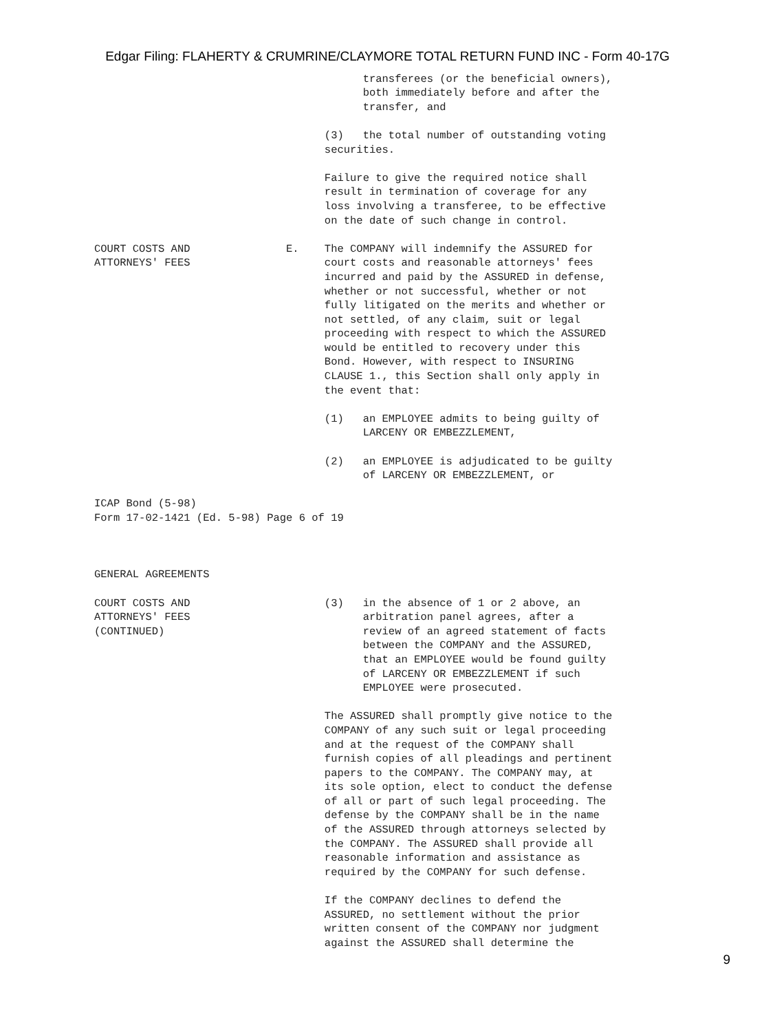Edgar Filing: FLAHERTY & CRUMRINE/CLAYMORE TOTAL RETURN FUND INC - Form 40-17G
                                          transferees (or the beneficial owners),
                                          both immediately before and after the
                                          transfer, and

                                    (3)   the total number of outstanding voting
                                    securities.

                                    Failure to give the required notice shall
                                    result in termination of coverage for any
                                    loss involving a transferee, to be effective
                                    on the date of such change in control.

COURT COSTS AND               E.    The COMPANY will indemnify the ASSURED for
ATTORNEYS' FEES                     court costs and reasonable attorneys' fees
                                    incurred and paid by the ASSURED in defense,
                                    whether or not successful, whether or not
                                    fully litigated on the merits and whether or
                                    not settled, of any claim, suit or legal
                                    proceeding with respect to which the ASSURED
                                    would be entitled to recovery under this
                                    Bond. However, with respect to INSURING
                                    CLAUSE 1., this Section shall only apply in
                                    the event that:

                                    (1)   an EMPLOYEE admits to being guilty of
                                          LARCENY OR EMBEZZLEMENT,

                                    (2)   an EMPLOYEE is adjudicated to be guilty
                                          of LARCENY OR EMBEZZLEMENT, or

ICAP Bond (5-98)
Form 17-02-1421 (Ed. 5-98) Page 6 of 19



GENERAL AGREEMENTS

COURT COSTS AND                     (3)   in the absence of 1 or 2 above, an
ATTORNEYS' FEES                           arbitration panel agrees, after a
(CONTINUED)                               review of an agreed statement of facts
                                          between the COMPANY and the ASSURED,
                                          that an EMPLOYEE would be found guilty
                                          of LARCENY OR EMBEZZLEMENT if such
                                          EMPLOYEE were prosecuted.

                                    The ASSURED shall promptly give notice to the
                                    COMPANY of any such suit or legal proceeding
                                    and at the request of the COMPANY shall
                                    furnish copies of all pleadings and pertinent
                                    papers to the COMPANY. The COMPANY may, at
                                    its sole option, elect to conduct the defense
                                    of all or part of such legal proceeding. The
                                    defense by the COMPANY shall be in the name
                                    of the ASSURED through attorneys selected by
                                    the COMPANY. The ASSURED shall provide all
                                    reasonable information and assistance as
                                    required by the COMPANY for such defense.

                                    If the COMPANY declines to defend the
                                    ASSURED, no settlement without the prior
                                    written consent of the COMPANY nor judgment
                                    against the ASSURED shall determine the
9